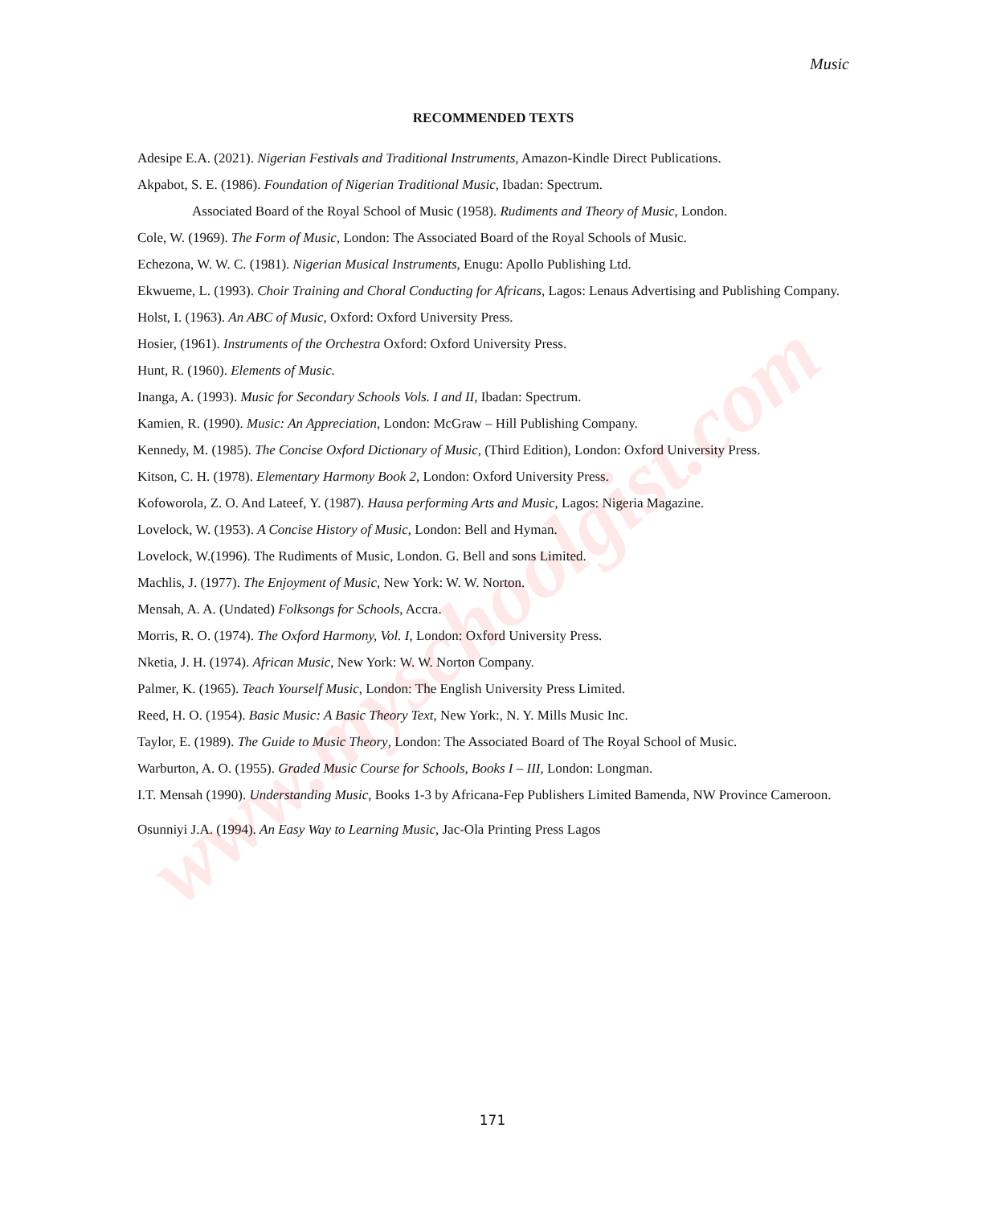www.myschoolgist.com
Music
RECOMMENDED TEXTS
Adesipe E.A. (2021). Nigerian Festivals and Traditional Instruments, Amazon-Kindle Direct Publications.
Akpabot, S. E. (1986). Foundation of Nigerian Traditional Music, Ibadan: Spectrum.
Associated Board of the Royal School of Music (1958). Rudiments and Theory of Music, London.
Cole, W. (1969). The Form of Music, London: The Associated Board of the Royal Schools of Music.
Echezona, W. W. C. (1981). Nigerian Musical Instruments, Enugu: Apollo Publishing Ltd.
Ekwueme, L. (1993). Choir Training and Choral Conducting for Africans, Lagos: Lenaus Advertising and Publishing Company.
Holst, I. (1963). An ABC of Music, Oxford: Oxford University Press.
Hosier, (1961). Instruments of the Orchestra Oxford: Oxford University Press.
Hunt, R. (1960). Elements of Music.
Inanga, A. (1993). Music for Secondary Schools Vols. I and II, Ibadan: Spectrum.
Kamien, R. (1990). Music: An Appreciation, London: McGraw – Hill Publishing Company.
Kennedy, M. (1985). The Concise Oxford Dictionary of Music, (Third Edition), London: Oxford University Press.
Kitson, C. H. (1978). Elementary Harmony Book 2, London: Oxford University Press.
Kofoworola, Z. O. And Lateef, Y. (1987). Hausa performing Arts and Music, Lagos: Nigeria Magazine.
Lovelock, W. (1953). A Concise History of Music, London: Bell and Hyman.
Lovelock, W.(1996). The Rudiments of Music, London. G. Bell and sons Limited.
Machlis, J. (1977). The Enjoyment of Music, New York: W. W. Norton.
Mensah, A. A. (Undated) Folksongs for Schools, Accra.
Morris, R. O. (1974). The Oxford Harmony, Vol. I, London: Oxford University Press.
Nketia, J. H. (1974). African Music, New York: W. W. Norton Company.
Palmer, K. (1965). Teach Yourself Music, London: The English University Press Limited.
Reed, H. O. (1954). Basic Music: A Basic Theory Text, New York:, N. Y. Mills Music Inc.
Taylor, E. (1989). The Guide to Music Theory, London: The Associated Board of The Royal School of Music.
Warburton, A. O. (1955). Graded Music Course for Schools, Books I – III, London: Longman.
I.T. Mensah (1990). Understanding Music, Books 1-3 by Africana-Fep Publishers Limited Bamenda, NW Province Cameroon.
Osunniyi J.A. (1994). An Easy Way to Learning Music, Jac-Ola Printing Press Lagos
171